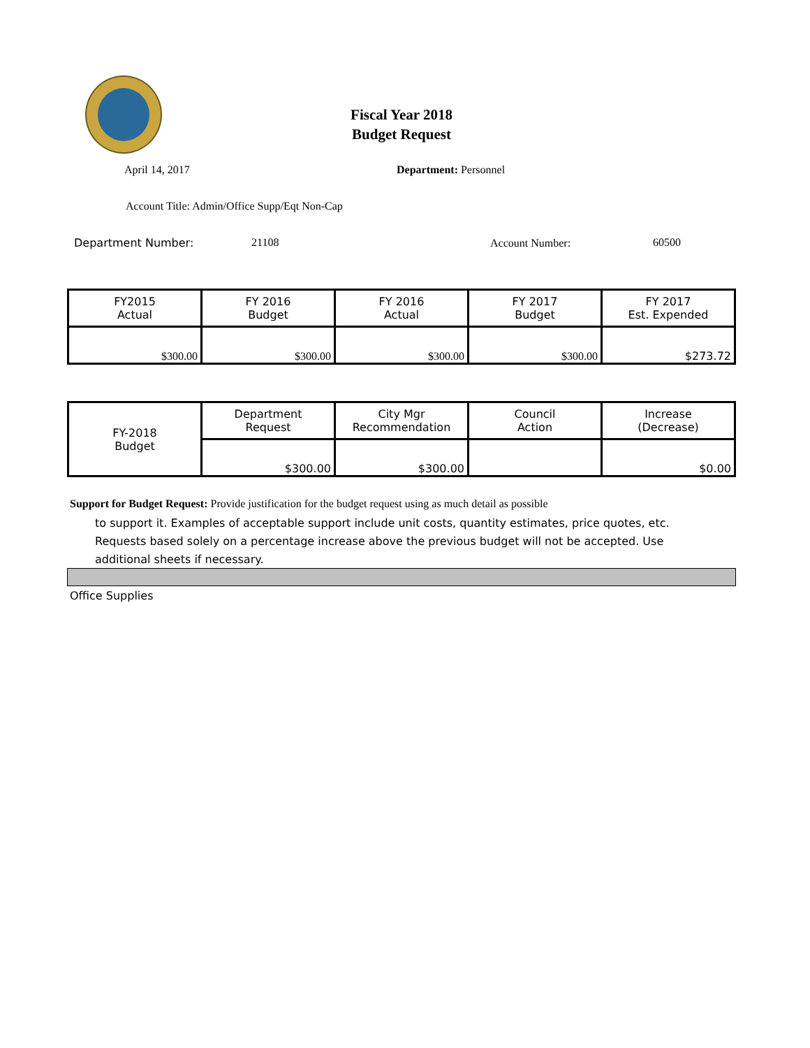Fiscal Year 2018
Budget Request
April 14, 2017 Department: Personnel
Account Title: Admin/Office Supp/Eqt Non-Cap
Department Number: 21108 Account Number: 60500
| FY2015 Actual | FY 2016 Budget | FY 2016 Actual | FY 2017 Budget | FY 2017 Est. Expended |
| $300.00 | $300.00 | $300.00 | $300.00 | $273.72 |
| FY-2018 Budget | Department Request | City Mgr Recommendation | Council Action | Increase (Decrease) |
| | $300.00 | $300.00 | | $0.00 |
Support for Budget Request: Provide justification for the budget request using as much detail as possible
to support it. Examples of acceptable support include unit costs, quantity estimates, price quotes, etc. Requests based solely on a percentage increase above the previous budget will not be accepted. Use additional sheets if necessary.
Office Supplies